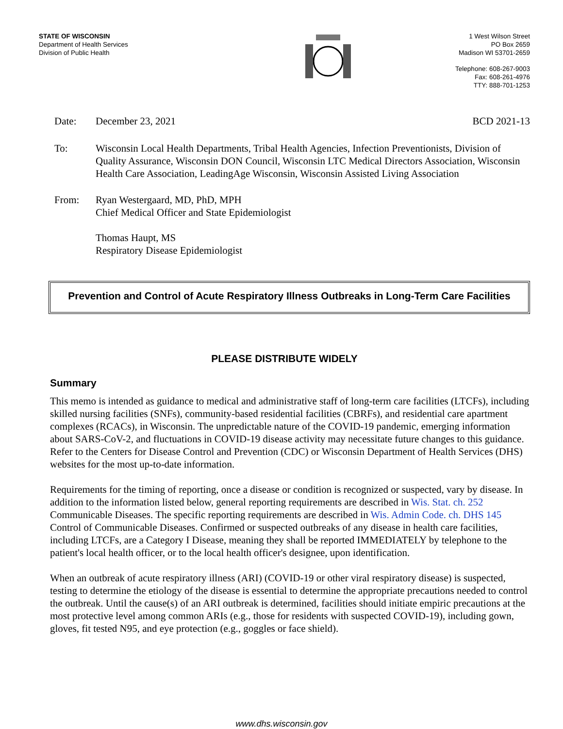STATE OF WISCONSIN
Department of Health Services
Division of Public Health
1 West Wilson Street
PO Box 2659
Madison WI 53701-2659
Telephone: 608-267-9003
Fax: 608-261-4976
TTY: 888-701-1253
Date: December 23, 2021 BCD 2021-13
To: Wisconsin Local Health Departments, Tribal Health Agencies, Infection Preventionists, Division of Quality Assurance, Wisconsin DON Council, Wisconsin LTC Medical Directors Association, Wisconsin Health Care Association, LeadingAge Wisconsin, Wisconsin Assisted Living Association
From: Ryan Westergaard, MD, PhD, MPH
Chief Medical Officer and State Epidemiologist
Thomas Haupt, MS
Respiratory Disease Epidemiologist
Prevention and Control of Acute Respiratory Illness Outbreaks in Long-Term Care Facilities
PLEASE DISTRIBUTE WIDELY
Summary
This memo is intended as guidance to medical and administrative staff of long-term care facilities (LTCFs), including skilled nursing facilities (SNFs), community-based residential facilities (CBRFs), and residential care apartment complexes (RCACs), in Wisconsin. The unpredictable nature of the COVID-19 pandemic, emerging information about SARS-CoV-2, and fluctuations in COVID-19 disease activity may necessitate future changes to this guidance. Refer to the Centers for Disease Control and Prevention (CDC) or Wisconsin Department of Health Services (DHS) websites for the most up-to-date information.
Requirements for the timing of reporting, once a disease or condition is recognized or suspected, vary by disease. In addition to the information listed below, general reporting requirements are described in Wis. Stat. ch. 252 Communicable Diseases. The specific reporting requirements are described in Wis. Admin Code. ch. DHS 145 Control of Communicable Diseases. Confirmed or suspected outbreaks of any disease in health care facilities, including LTCFs, are a Category I Disease, meaning they shall be reported IMMEDIATELY by telephone to the patient's local health officer, or to the local health officer's designee, upon identification.
When an outbreak of acute respiratory illness (ARI) (COVID-19 or other viral respiratory disease) is suspected, testing to determine the etiology of the disease is essential to determine the appropriate precautions needed to control the outbreak. Until the cause(s) of an ARI outbreak is determined, facilities should initiate empiric precautions at the most protective level among common ARIs (e.g., those for residents with suspected COVID-19), including gown, gloves, fit tested N95, and eye protection (e.g., goggles or face shield).
www.dhs.wisconsin.gov